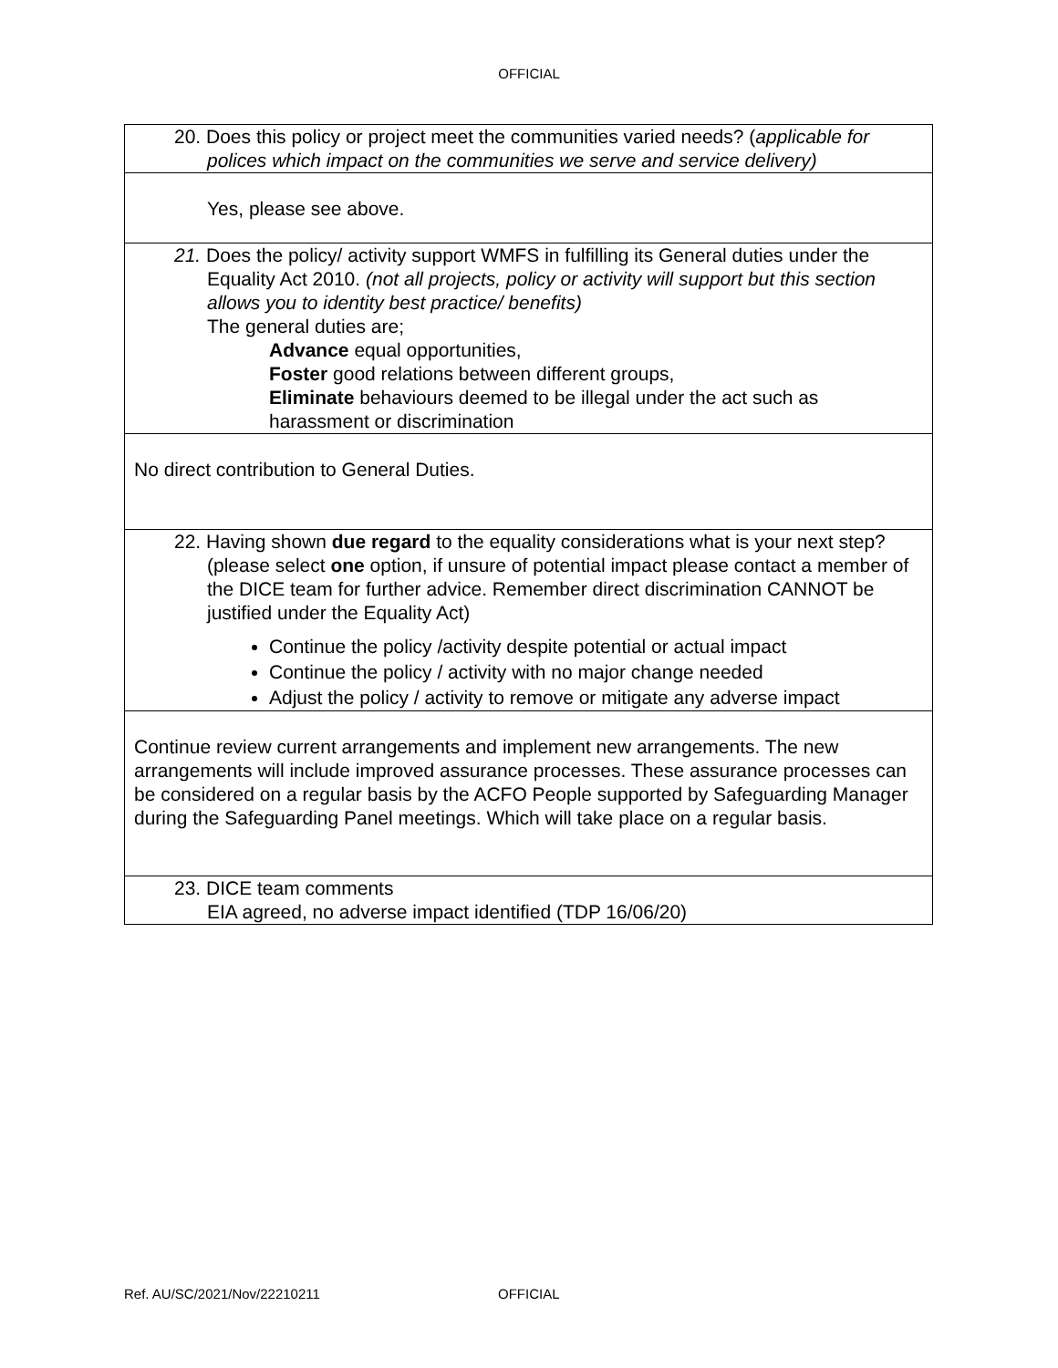OFFICIAL
| 20. Does this policy or project meet the communities varied needs? ( applicable for polices which impact on the communities we serve and service delivery) |
| Yes, please see above. |
| 21. Does the policy/ activity support WMFS in fulfilling its General duties under the Equality Act 2010. (not all projects, policy or activity will support but this section allows you to identity best practice/ benefits) The general duties are; Advance equal opportunities, Foster good relations between different groups, Eliminate behaviours deemed to be illegal under the act such as harassment or discrimination |
| No direct contribution to General Duties. |
| 22. Having shown due regard to the equality considerations what is your next step? (please select one option, if unsure of potential impact please contact a member of the DICE team for further advice. Remember direct discrimination CANNOT be justified under the Equality Act) Continue the policy /activity despite potential or actual impact Continue the policy / activity with no major change needed Adjust the policy / activity to remove or mitigate any adverse impact |
| Continue review current arrangements and implement new arrangements. The new arrangements will include improved assurance processes. These assurance processes can be considered on a regular basis by the ACFO People supported by Safeguarding Manager during the Safeguarding Panel meetings. Which will take place on a regular basis. |
| 23. DICE team comments EIA agreed, no adverse impact identified (TDP 16/06/20) |
Ref. AU/SC/2021/Nov/22210211 OFFICIAL